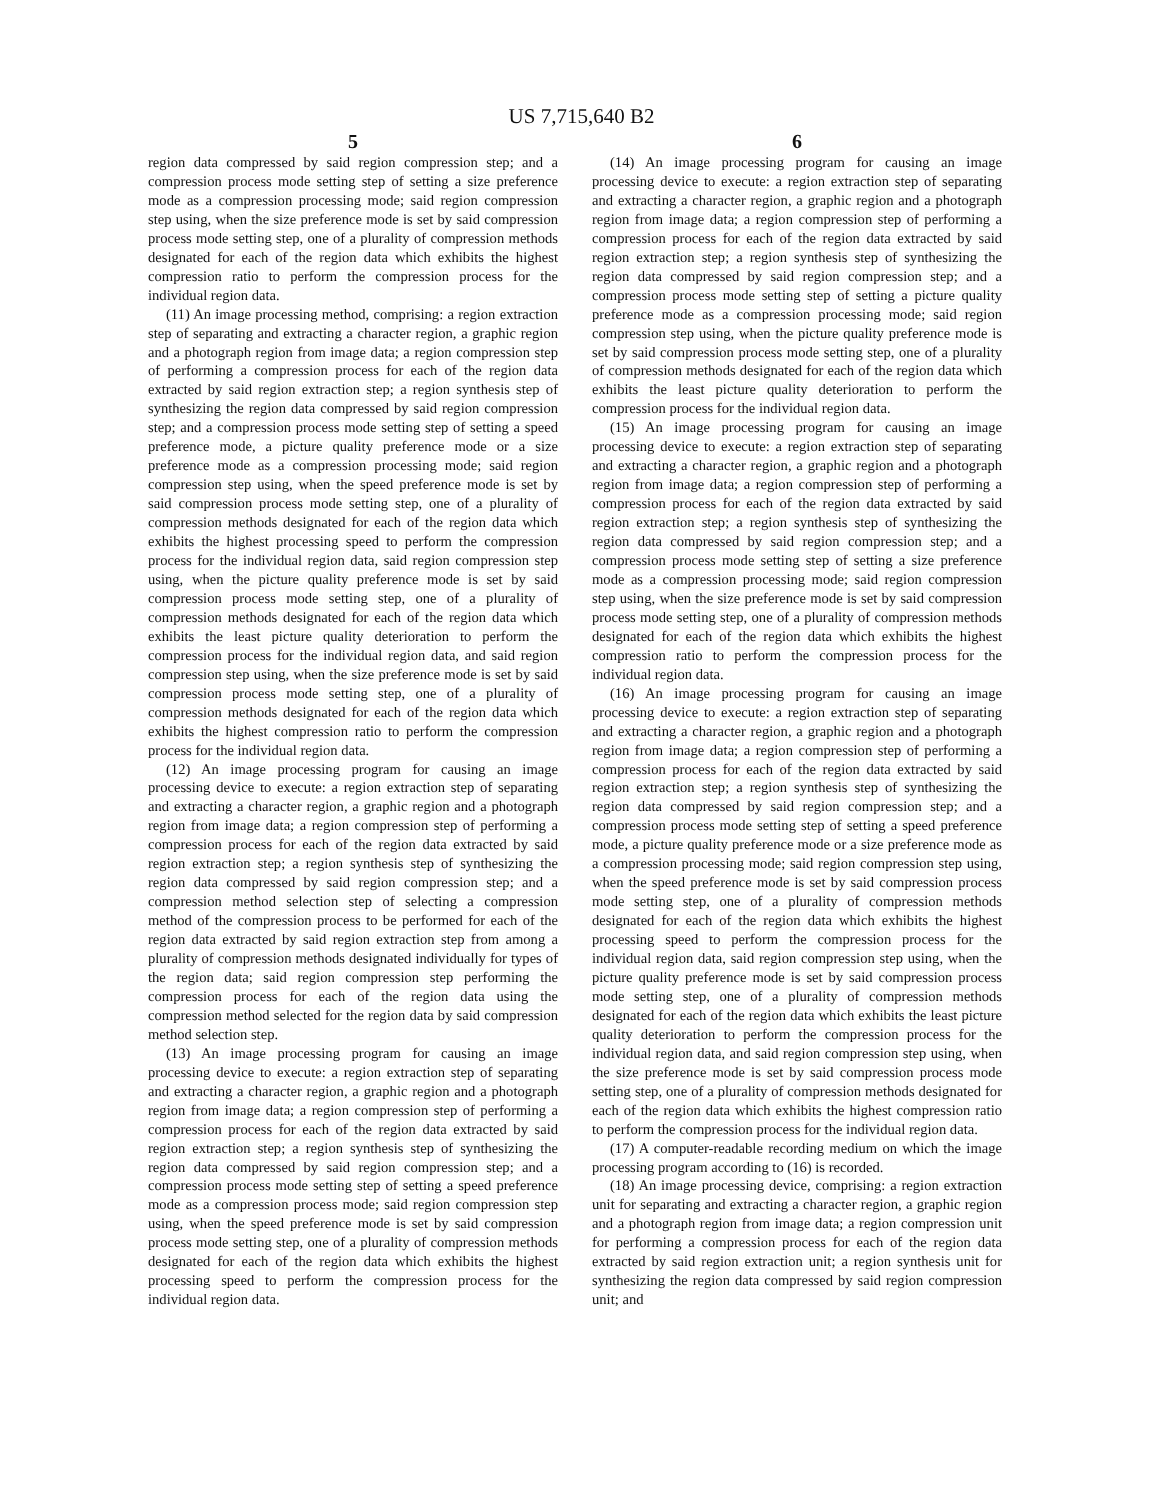US 7,715,640 B2
5
region data compressed by said region compression step; and a compression process mode setting step of setting a size preference mode as a compression processing mode; said region compression step using, when the size preference mode is set by said compression process mode setting step, one of a plurality of compression methods designated for each of the region data which exhibits the highest compression ratio to perform the compression process for the individual region data.
(11) An image processing method, comprising: a region extraction step of separating and extracting a character region, a graphic region and a photograph region from image data; a region compression step of performing a compression process for each of the region data extracted by said region extraction step; a region synthesis step of synthesizing the region data compressed by said region compression step; and a compression process mode setting step of setting a speed preference mode, a picture quality preference mode or a size preference mode as a compression processing mode; said region compression step using, when the speed preference mode is set by said compression process mode setting step, one of a plurality of compression methods designated for each of the region data which exhibits the highest processing speed to perform the compression process for the individual region data, said region compression step using, when the picture quality preference mode is set by said compression process mode setting step, one of a plurality of compression methods designated for each of the region data which exhibits the least picture quality deterioration to perform the compression process for the individual region data, and said region compression step using, when the size preference mode is set by said compression process mode setting step, one of a plurality of compression methods designated for each of the region data which exhibits the highest compression ratio to perform the compression process for the individual region data.
(12) An image processing program for causing an image processing device to execute: a region extraction step of separating and extracting a character region, a graphic region and a photograph region from image data; a region compression step of performing a compression process for each of the region data extracted by said region extraction step; a region synthesis step of synthesizing the region data compressed by said region compression step; and a compression method selection step of selecting a compression method of the compression process to be performed for each of the region data extracted by said region extraction step from among a plurality of compression methods designated individually for types of the region data; said region compression step performing the compression process for each of the region data using the compression method selected for the region data by said compression method selection step.
(13) An image processing program for causing an image processing device to execute: a region extraction step of separating and extracting a character region, a graphic region and a photograph region from image data; a region compression step of performing a compression process for each of the region data extracted by said region extraction step; a region synthesis step of synthesizing the region data compressed by said region compression step; and a compression process mode setting step of setting a speed preference mode as a compression process mode; said region compression step using, when the speed preference mode is set by said compression process mode setting step, one of a plurality of compression methods designated for each of the region data which exhibits the highest processing speed to perform the compression process for the individual region data.
6
(14) An image processing program for causing an image processing device to execute: a region extraction step of separating and extracting a character region, a graphic region and a photograph region from image data; a region compression step of performing a compression process for each of the region data extracted by said region extraction step; a region synthesis step of synthesizing the region data compressed by said region compression step; and a compression process mode setting step of setting a picture quality preference mode as a compression processing mode; said region compression step using, when the picture quality preference mode is set by said compression process mode setting step, one of a plurality of compression methods designated for each of the region data which exhibits the least picture quality deterioration to perform the compression process for the individual region data.
(15) An image processing program for causing an image processing device to execute: a region extraction step of separating and extracting a character region, a graphic region and a photograph region from image data; a region compression step of performing a compression process for each of the region data extracted by said region extraction step; a region synthesis step of synthesizing the region data compressed by said region compression step; and a compression process mode setting step of setting a size preference mode as a compression processing mode; said region compression step using, when the size preference mode is set by said compression process mode setting step, one of a plurality of compression methods designated for each of the region data which exhibits the highest compression ratio to perform the compression process for the individual region data.
(16) An image processing program for causing an image processing device to execute: a region extraction step of separating and extracting a character region, a graphic region and a photograph region from image data; a region compression step of performing a compression process for each of the region data extracted by said region extraction step; a region synthesis step of synthesizing the region data compressed by said region compression step; and a compression process mode setting step of setting a speed preference mode, a picture quality preference mode or a size preference mode as a compression processing mode; said region compression step using, when the speed preference mode is set by said compression process mode setting step, one of a plurality of compression methods designated for each of the region data which exhibits the highest processing speed to perform the compression process for the individual region data, said region compression step using, when the picture quality preference mode is set by said compression process mode setting step, one of a plurality of compression methods designated for each of the region data which exhibits the least picture quality deterioration to perform the compression process for the individual region data, and said region compression step using, when the size preference mode is set by said compression process mode setting step, one of a plurality of compression methods designated for each of the region data which exhibits the highest compression ratio to perform the compression process for the individual region data.
(17) A computer-readable recording medium on which the image processing program according to (16) is recorded.
(18) An image processing device, comprising: a region extraction unit for separating and extracting a character region, a graphic region and a photograph region from image data; a region compression unit for performing a compression process for each of the region data extracted by said region extraction unit; a region synthesis unit for synthesizing the region data compressed by said region compression unit; and